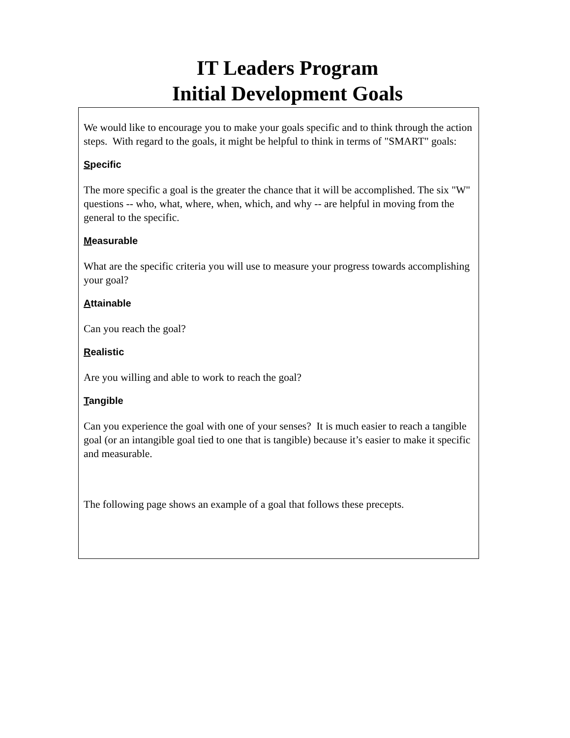IT Leaders Program
Initial Development Goals
We would like to encourage you to make your goals specific and to think through the action steps. With regard to the goals, it might be helpful to think in terms of "SMART" goals:
Specific
The more specific a goal is the greater the chance that it will be accomplished. The six "W" questions -- who, what, where, when, which, and why -- are helpful in moving from the general to the specific.
Measurable
What are the specific criteria you will use to measure your progress towards accomplishing your goal?
Attainable
Can you reach the goal?
Realistic
Are you willing and able to work to reach the goal?
Tangible
Can you experience the goal with one of your senses? It is much easier to reach a tangible goal (or an intangible goal tied to one that is tangible) because it’s easier to make it specific and measurable.
The following page shows an example of a goal that follows these precepts.